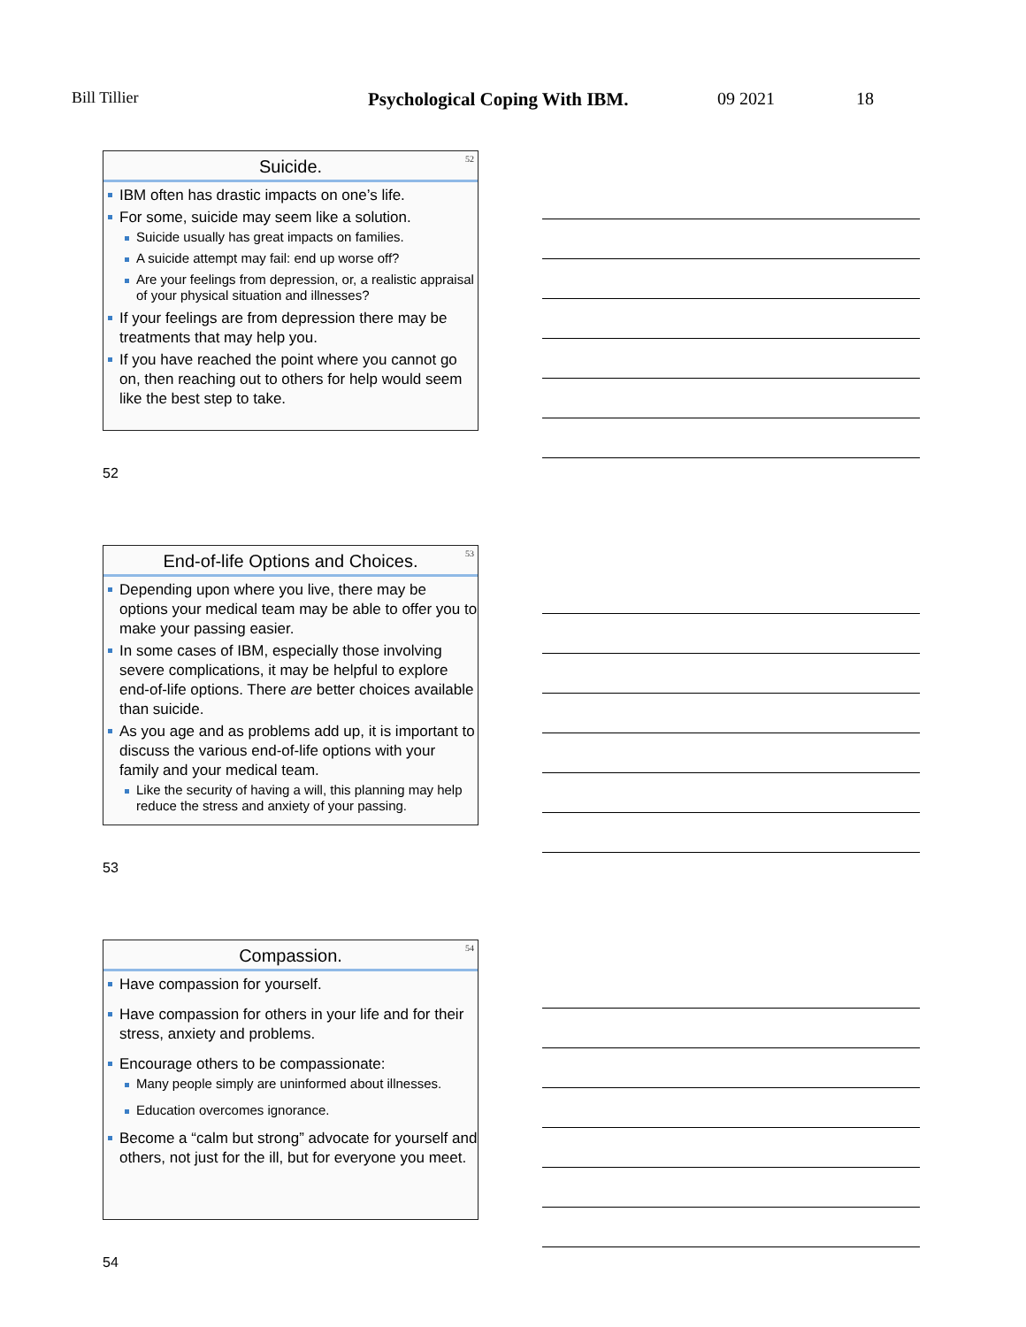Bill Tillier Psychological Coping With IBM. 09 2021 18
52
Suicide.
IBM often has drastic impacts on one’s life.
For some, suicide may seem like a solution.
Suicide usually has great impacts on families.
A suicide attempt may fail: end up worse off?
Are your feelings from depression, or, a realistic appraisal of your physical situation and illnesses?
If your feelings are from depression there may be treatments that may help you.
If you have reached the point where you cannot go on, then reaching out to others for help would seem like the best step to take.
52
53
End-of-life Options and Choices.
Depending upon where you live, there may be options your medical team may be able to offer you to make your passing easier.
In some cases of IBM, especially those involving severe complications, it may be helpful to explore end-of-life options. There are better choices available than suicide.
As you age and as problems add up, it is important to discuss the various end-of-life options with your family and your medical team.
Like the security of having a will, this planning may help reduce the stress and anxiety of your passing.
53
54
Compassion.
Have compassion for yourself.
Have compassion for others in your life and for their stress, anxiety and problems.
Encourage others to be compassionate:
Many people simply are uninformed about illnesses.
Education overcomes ignorance.
Become a “calm but strong” advocate for yourself and others, not just for the ill, but for everyone you meet.
54